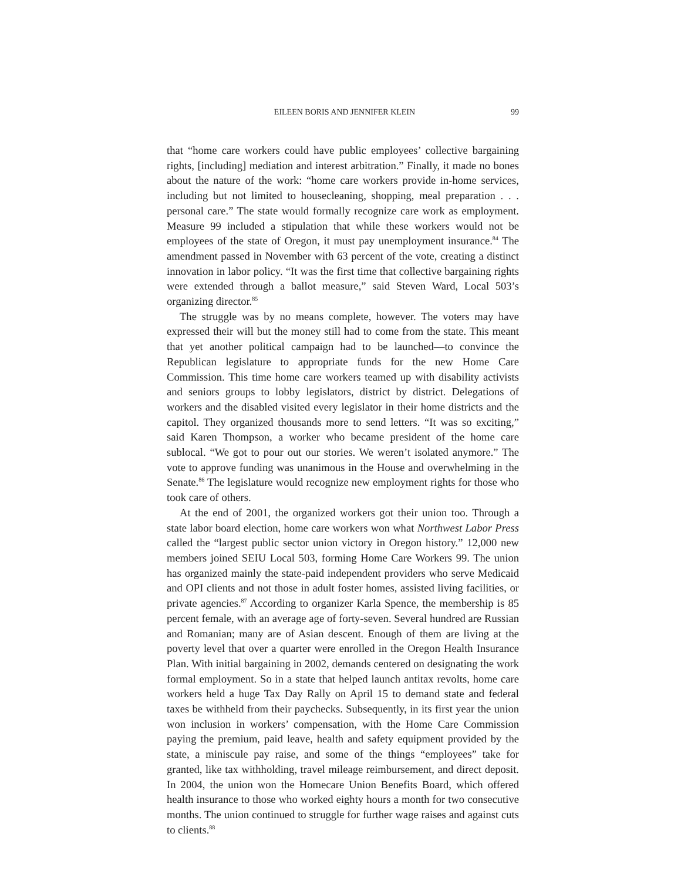EILEEN BORIS AND JENNIFER KLEIN 99
that “home care workers could have public employees’ collective bargaining rights, [including] mediation and interest arbitration.” Finally, it made no bones about the nature of the work: “home care workers provide in-home services, including but not limited to housecleaning, shopping, meal preparation . . . personal care.” The state would formally recognize care work as employment. Measure 99 included a stipulation that while these workers would not be employees of the state of Oregon, it must pay unemployment insurance.<sup>84</sup> The amendment passed in November with 63 percent of the vote, creating a distinct innovation in labor policy. “It was the first time that collective bargaining rights were extended through a ballot measure,” said Steven Ward, Local 503’s organizing director.<sup>85</sup>
The struggle was by no means complete, however. The voters may have expressed their will but the money still had to come from the state. This meant that yet another political campaign had to be launched—to convince the Republican legislature to appropriate funds for the new Home Care Commission. This time home care workers teamed up with disability activists and seniors groups to lobby legislators, district by district. Delegations of workers and the disabled visited every legislator in their home districts and the capitol. They organized thousands more to send letters. “It was so exciting,” said Karen Thompson, a worker who became president of the home care sublocal. “We got to pour out our stories. We weren’t isolated anymore.” The vote to approve funding was unanimous in the House and overwhelming in the Senate.<sup>86</sup> The legislature would recognize new employment rights for those who took care of others.
At the end of 2001, the organized workers got their union too. Through a state labor board election, home care workers won what Northwest Labor Press called the “largest public sector union victory in Oregon history.” 12,000 new members joined SEIU Local 503, forming Home Care Workers 99. The union has organized mainly the state-paid independent providers who serve Medicaid and OPI clients and not those in adult foster homes, assisted living facilities, or private agencies.<sup>87</sup> According to organizer Karla Spence, the membership is 85 percent female, with an average age of forty-seven. Several hundred are Russian and Romanian; many are of Asian descent. Enough of them are living at the poverty level that over a quarter were enrolled in the Oregon Health Insurance Plan. With initial bargaining in 2002, demands centered on designating the work formal employment. So in a state that helped launch antitax revolts, home care workers held a huge Tax Day Rally on April 15 to demand state and federal taxes be withheld from their paychecks. Subsequently, in its first year the union won inclusion in workers’ compensation, with the Home Care Commission paying the premium, paid leave, health and safety equipment provided by the state, a miniscule pay raise, and some of the things “employees” take for granted, like tax withholding, travel mileage reimbursement, and direct deposit. In 2004, the union won the Homecare Union Benefits Board, which offered health insurance to those who worked eighty hours a month for two consecutive months. The union continued to struggle for further wage raises and against cuts to clients.<sup>88</sup>